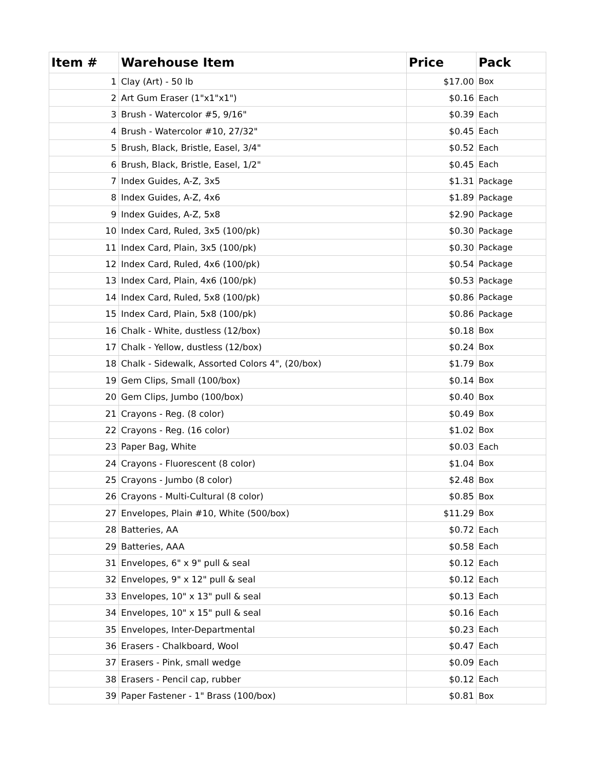| Item # | Warehouse Item | Price | Pack |
| --- | --- | --- | --- |
| 1 | Clay (Art) - 50 lb | $17.00 | Box |
| 2 | Art Gum Eraser (1"x1"x1") | $0.16 | Each |
| 3 | Brush - Watercolor #5, 9/16" | $0.39 | Each |
| 4 | Brush - Watercolor #10, 27/32" | $0.45 | Each |
| 5 | Brush, Black, Bristle, Easel, 3/4" | $0.52 | Each |
| 6 | Brush, Black, Bristle, Easel, 1/2" | $0.45 | Each |
| 7 | Index Guides, A-Z, 3x5 | $1.31 | Package |
| 8 | Index Guides, A-Z, 4x6 | $1.89 | Package |
| 9 | Index Guides, A-Z, 5x8 | $2.90 | Package |
| 10 | Index Card, Ruled, 3x5 (100/pk) | $0.30 | Package |
| 11 | Index Card, Plain, 3x5 (100/pk) | $0.30 | Package |
| 12 | Index Card, Ruled, 4x6 (100/pk) | $0.54 | Package |
| 13 | Index Card, Plain, 4x6 (100/pk) | $0.53 | Package |
| 14 | Index Card, Ruled, 5x8 (100/pk) | $0.86 | Package |
| 15 | Index Card, Plain, 5x8 (100/pk) | $0.86 | Package |
| 16 | Chalk - White, dustless (12/box) | $0.18 | Box |
| 17 | Chalk - Yellow, dustless (12/box) | $0.24 | Box |
| 18 | Chalk - Sidewalk, Assorted Colors 4", (20/box) | $1.79 | Box |
| 19 | Gem Clips, Small (100/box) | $0.14 | Box |
| 20 | Gem Clips, Jumbo (100/box) | $0.40 | Box |
| 21 | Crayons - Reg. (8 color) | $0.49 | Box |
| 22 | Crayons - Reg. (16 color) | $1.02 | Box |
| 23 | Paper Bag, White | $0.03 | Each |
| 24 | Crayons - Fluorescent (8 color) | $1.04 | Box |
| 25 | Crayons - Jumbo (8 color) | $2.48 | Box |
| 26 | Crayons - Multi-Cultural (8 color) | $0.85 | Box |
| 27 | Envelopes, Plain #10, White (500/box) | $11.29 | Box |
| 28 | Batteries, AA | $0.72 | Each |
| 29 | Batteries, AAA | $0.58 | Each |
| 31 | Envelopes, 6" x 9" pull & seal | $0.12 | Each |
| 32 | Envelopes, 9" x 12" pull & seal | $0.12 | Each |
| 33 | Envelopes, 10" x 13" pull & seal | $0.13 | Each |
| 34 | Envelopes, 10" x 15" pull & seal | $0.16 | Each |
| 35 | Envelopes, Inter-Departmental | $0.23 | Each |
| 36 | Erasers - Chalkboard, Wool | $0.47 | Each |
| 37 | Erasers - Pink, small wedge | $0.09 | Each |
| 38 | Erasers - Pencil cap, rubber | $0.12 | Each |
| 39 | Paper Fastener - 1" Brass (100/box) | $0.81 | Box |